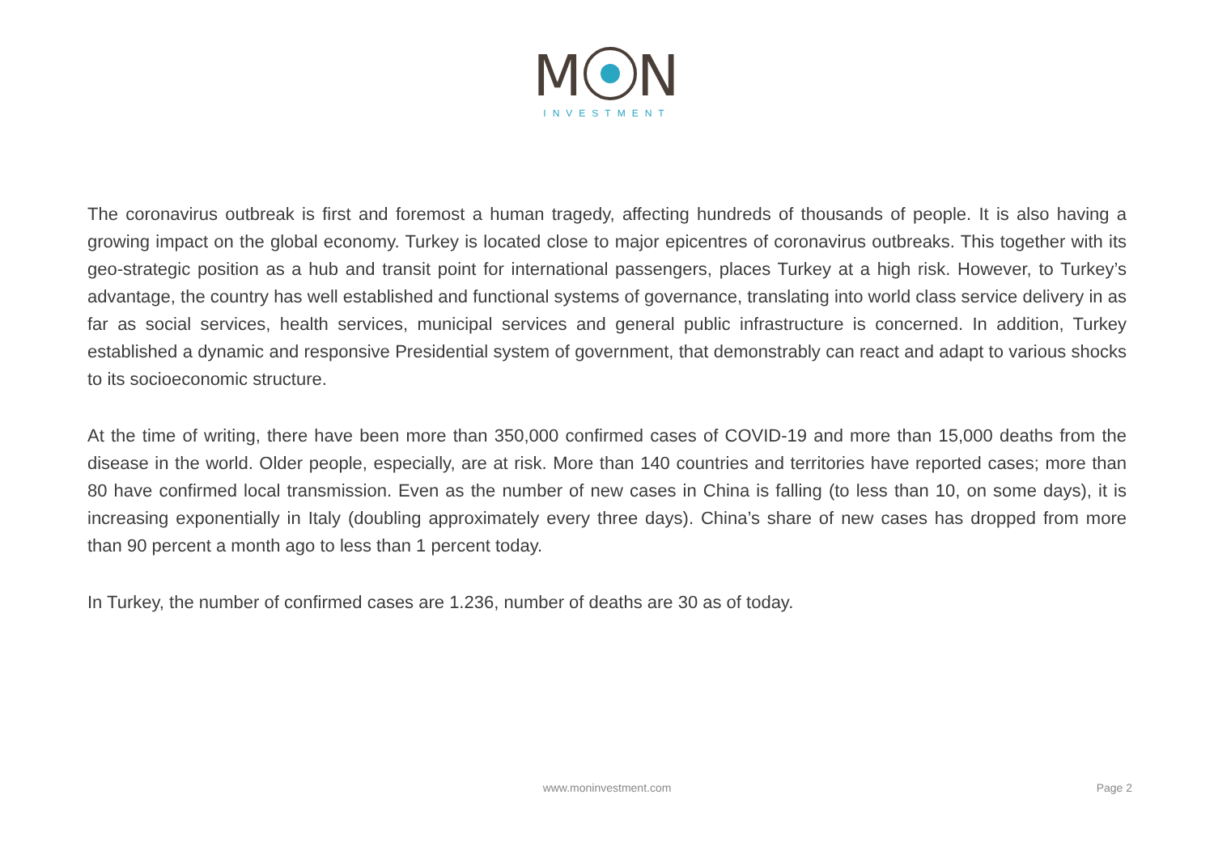M N
INVESTMENT
The coronavirus outbreak is first and foremost a human tragedy, affecting hundreds of thousands of people. It is also having a growing impact on the global economy. Turkey is located close to major epicentres of coronavirus outbreaks. This together with its geo-strategic position as a hub and transit point for international passengers, places Turkey at a high risk. However, to Turkey’s advantage, the country has well established and functional systems of governance, translating into world class service delivery in as far as social services, health services, municipal services and general public infrastructure is concerned. In addition, Turkey established a dynamic and responsive Presidential system of government, that demonstrably can react and adapt to various shocks to its socioeconomic structure.
At the time of writing, there have been more than 350,000 confirmed cases of COVID-19 and more than 15,000 deaths from the disease in the world. Older people, especially, are at risk. More than 140 countries and territories have reported cases; more than 80 have confirmed local transmission. Even as the number of new cases in China is falling (to less than 10, on some days), it is increasing exponentially in Italy (doubling approximately every three days). China’s share of new cases has dropped from more than 90 percent a month ago to less than 1 percent today.
In Turkey, the number of confirmed cases are 1.236, number of deaths are 30 as of today.
www.moninvestment.com
Page 2